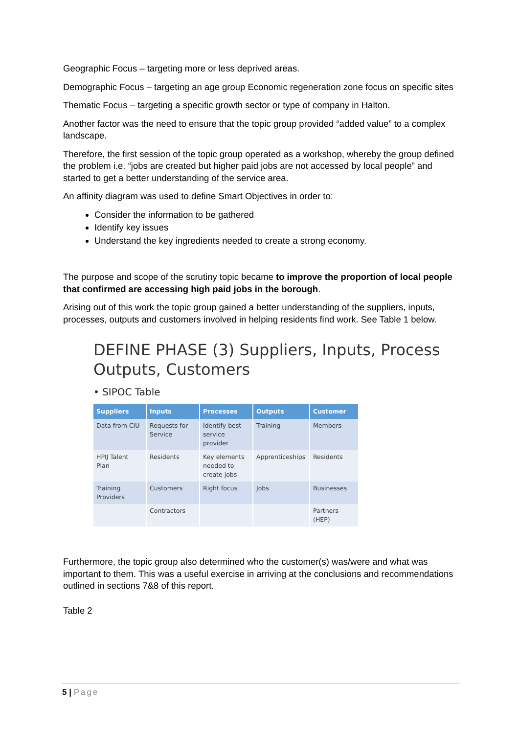Geographic Focus – targeting more or less deprived areas.
Demographic Focus – targeting an age group Economic regeneration zone focus on specific sites
Thematic Focus – targeting a specific growth sector or type of company in Halton.
Another factor was the need to ensure that the topic group provided “added value” to a complex landscape.
Therefore, the first session of the topic group operated as a workshop, whereby the group defined the problem i.e. “jobs are created but higher paid jobs are not accessed by local people” and started to get a better understanding of the service area.
An affinity diagram was used to define Smart Objectives in order to:
Consider the information to be gathered
Identify key issues
Understand the key ingredients needed to create a strong economy.
The purpose and scope of the scrutiny topic became to improve the proportion of local people that confirmed are accessing high paid jobs in the borough.
Arising out of this work the topic group gained a better understanding of the suppliers, inputs, processes, outputs and customers involved in helping residents find work. See Table 1 below.
DEFINE PHASE (3) Suppliers, Inputs, Process Outputs, Customers
• SIPOC Table
| Suppliers | Inputs | Processes | Outputs | Customer |
| --- | --- | --- | --- | --- |
| Data from CIU | Requests for Service | Identify best service provider | Training | Members |
| HPIJ Talent Plan | Residents | Key elements needed to create jobs | Apprenticeships | Residents |
| Training Providers | Customers | Right focus | Jobs | Businesses |
| | Contractors | | | Partners (HEP) |
Furthermore, the topic group also determined who the customer(s) was/were and what was important to them. This was a useful exercise in arriving at the conclusions and recommendations outlined in sections 7&8 of this report.
Table 2
5 | Page